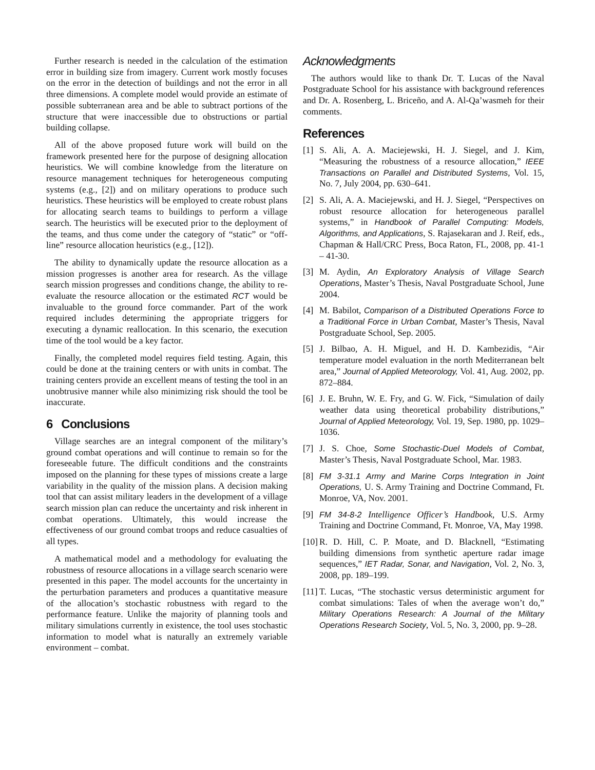Further research is needed in the calculation of the estimation error in building size from imagery. Current work mostly focuses on the error in the detection of buildings and not the error in all three dimensions. A complete model would provide an estimate of possible subterranean area and be able to subtract portions of the structure that were inaccessible due to obstructions or partial building collapse.
All of the above proposed future work will build on the framework presented here for the purpose of designing allocation heuristics. We will combine knowledge from the literature on resource management techniques for heterogeneous computing systems (e.g., [2]) and on military operations to produce such heuristics. These heuristics will be employed to create robust plans for allocating search teams to buildings to perform a village search. The heuristics will be executed prior to the deployment of the teams, and thus come under the category of “static” or “off-line” resource allocation heuristics (e.g., [12]).
The ability to dynamically update the resource allocation as a mission progresses is another area for research. As the village search mission progresses and conditions change, the ability to re-evaluate the resource allocation or the estimated RCT would be invaluable to the ground force commander. Part of the work required includes determining the appropriate triggers for executing a dynamic reallocation. In this scenario, the execution time of the tool would be a key factor.
Finally, the completed model requires field testing. Again, this could be done at the training centers or with units in combat. The training centers provide an excellent means of testing the tool in an unobtrusive manner while also minimizing risk should the tool be inaccurate.
6 Conclusions
Village searches are an integral component of the military’s ground combat operations and will continue to remain so for the foreseeable future. The difficult conditions and the constraints imposed on the planning for these types of missions create a large variability in the quality of the mission plans. A decision making tool that can assist military leaders in the development of a village search mission plan can reduce the uncertainty and risk inherent in combat operations. Ultimately, this would increase the effectiveness of our ground combat troops and reduce casualties of all types.
A mathematical model and a methodology for evaluating the robustness of resource allocations in a village search scenario were presented in this paper. The model accounts for the uncertainty in the perturbation parameters and produces a quantitative measure of the allocation’s stochastic robustness with regard to the performance feature. Unlike the majority of planning tools and military simulations currently in existence, the tool uses stochastic information to model what is naturally an extremely variable environment – combat.
Acknowledgments
The authors would like to thank Dr. T. Lucas of the Naval Postgraduate School for his assistance with background references and Dr. A. Rosenberg, L. Briceño, and A. Al-Qa’wasmeh for their comments.
References
[1] S. Ali, A. A. Maciejewski, H. J. Siegel, and J. Kim, “Measuring the robustness of a resource allocation,” IEEE Transactions on Parallel and Distributed Systems, Vol. 15, No. 7, July 2004, pp. 630–641.
[2] S. Ali, A. A. Maciejewski, and H. J. Siegel, “Perspectives on robust resource allocation for heterogeneous parallel systems,” in Handbook of Parallel Computing: Models, Algorithms, and Applications, S. Rajasekaran and J. Reif, eds., Chapman & Hall/CRC Press, Boca Raton, FL, 2008, pp. 41-1 – 41-30.
[3] M. Aydin, An Exploratory Analysis of Village Search Operations, Master’s Thesis, Naval Postgraduate School, June 2004.
[4] M. Babilot, Comparison of a Distributed Operations Force to a Traditional Force in Urban Combat, Master’s Thesis, Naval Postgraduate School, Sep. 2005.
[5] J. Bilbao, A. H. Miguel, and H. D. Kambezidis, “Air temperature model evaluation in the north Mediterranean belt area,” Journal of Applied Meteorology, Vol. 41, Aug. 2002, pp. 872–884.
[6] J. E. Bruhn, W. E. Fry, and G. W. Fick, “Simulation of daily weather data using theoretical probability distributions,” Journal of Applied Meteorology, Vol. 19, Sep. 1980, pp. 1029–1036.
[7] J. S. Choe, Some Stochastic-Duel Models of Combat, Master’s Thesis, Naval Postgraduate School, Mar. 1983.
[8] FM 3-31.1 Army and Marine Corps Integration in Joint Operations, U. S. Army Training and Doctrine Command, Ft. Monroe, VA, Nov. 2001.
[9] FM 34-8-2 Intelligence Officer’s Handbook, U.S. Army Training and Doctrine Command, Ft. Monroe, VA, May 1998.
[10] R. D. Hill, C. P. Moate, and D. Blacknell, “Estimating building dimensions from synthetic aperture radar image sequences,” IET Radar, Sonar, and Navigation, Vol. 2, No. 3, 2008, pp. 189–199.
[11] T. Lucas, “The stochastic versus deterministic argument for combat simulations: Tales of when the average won’t do,” Military Operations Research: A Journal of the Military Operations Research Society, Vol. 5, No. 3, 2000, pp. 9–28.